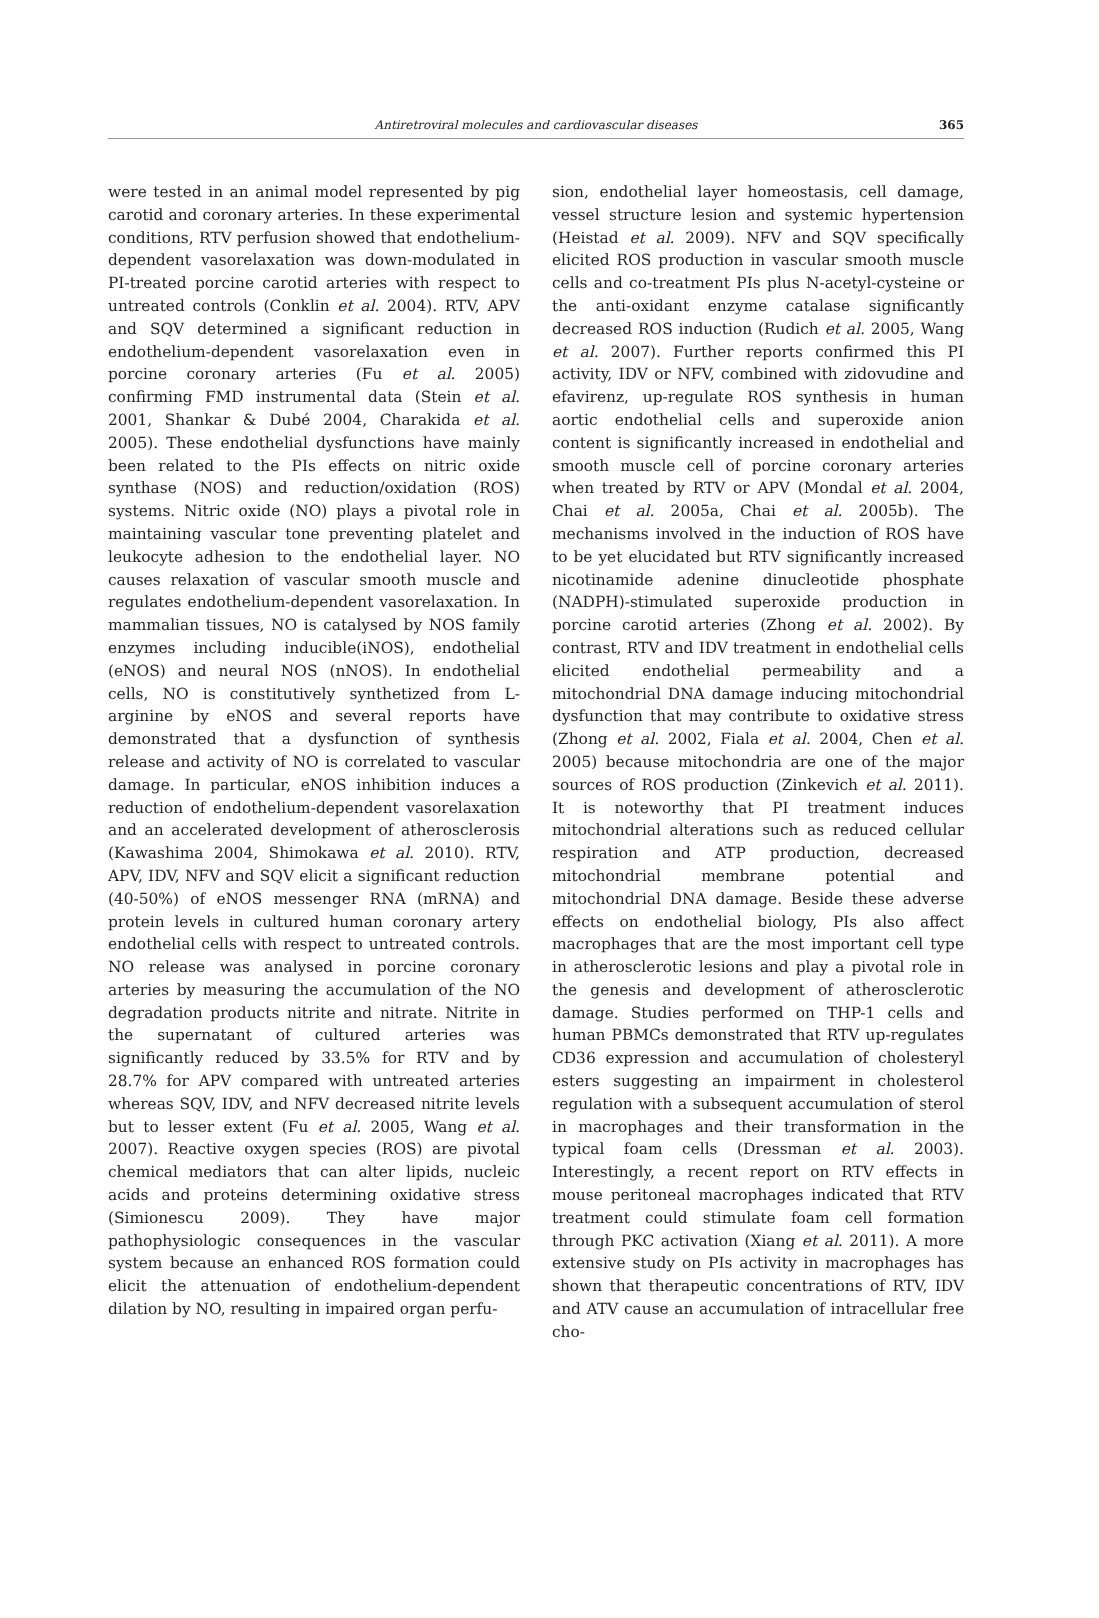Antiretroviral molecules and cardiovascular diseases 365
were tested in an animal model represented by pig carotid and coronary arteries. In these experimental conditions, RTV perfusion showed that endothelium-dependent vasorelaxation was down-modulated in PI-treated porcine carotid arteries with respect to untreated controls (Conklin et al. 2004). RTV, APV and SQV determined a significant reduction in endothelium-dependent vasorelaxation even in porcine coronary arteries (Fu et al. 2005) confirming FMD instrumental data (Stein et al. 2001, Shankar & Dubé 2004, Charakida et al. 2005). These endothelial dysfunctions have mainly been related to the PIs effects on nitric oxide synthase (NOS) and reduction/oxidation (ROS) systems. Nitric oxide (NO) plays a pivotal role in maintaining vascular tone preventing platelet and leukocyte adhesion to the endothelial layer. NO causes relaxation of vascular smooth muscle and regulates endothelium-dependent vasorelaxation. In mammalian tissues, NO is catalysed by NOS family enzymes including inducible(iNOS), endothelial (eNOS) and neural NOS (nNOS). In endothelial cells, NO is constitutively synthetized from L-arginine by eNOS and several reports have demonstrated that a dysfunction of synthesis release and activity of NO is correlated to vascular damage. In particular, eNOS inhibition induces a reduction of endothelium-dependent vasorelaxation and an accelerated development of atherosclerosis (Kawashima 2004, Shimokawa et al. 2010). RTV, APV, IDV, NFV and SQV elicit a significant reduction (40-50%) of eNOS messenger RNA (mRNA) and protein levels in cultured human coronary artery endothelial cells with respect to untreated controls. NO release was analysed in porcine coronary arteries by measuring the accumulation of the NO degradation products nitrite and nitrate. Nitrite in the supernatant of cultured arteries was significantly reduced by 33.5% for RTV and by 28.7% for APV compared with untreated arteries whereas SQV, IDV, and NFV decreased nitrite levels but to lesser extent (Fu et al. 2005, Wang et al. 2007). Reactive oxygen species (ROS) are pivotal chemical mediators that can alter lipids, nucleic acids and proteins determining oxidative stress (Simionescu 2009). They have major pathophysiologic consequences in the vascular system because an enhanced ROS formation could elicit the attenuation of endothelium-dependent dilation by NO, resulting in impaired organ perfu-
sion, endothelial layer homeostasis, cell damage, vessel structure lesion and systemic hypertension (Heistad et al. 2009). NFV and SQV specifically elicited ROS production in vascular smooth muscle cells and co-treatment PIs plus N-acetyl-cysteine or the anti-oxidant enzyme catalase significantly decreased ROS induction (Rudich et al. 2005, Wang et al. 2007). Further reports confirmed this PI activity, IDV or NFV, combined with zidovudine and efavirenz, up-regulate ROS synthesis in human aortic endothelial cells and superoxide anion content is significantly increased in endothelial and smooth muscle cell of porcine coronary arteries when treated by RTV or APV (Mondal et al. 2004, Chai et al. 2005a, Chai et al. 2005b). The mechanisms involved in the induction of ROS have to be yet elucidated but RTV significantly increased nicotinamide adenine dinucleotide phosphate (NADPH)-stimulated superoxide production in porcine carotid arteries (Zhong et al. 2002). By contrast, RTV and IDV treatment in endothelial cells elicited endothelial permeability and a mitochondrial DNA damage inducing mitochondrial dysfunction that may contribute to oxidative stress (Zhong et al. 2002, Fiala et al. 2004, Chen et al. 2005) because mitochondria are one of the major sources of ROS production (Zinkevich et al. 2011). It is noteworthy that PI treatment induces mitochondrial alterations such as reduced cellular respiration and ATP production, decreased mitochondrial membrane potential and mitochondrial DNA damage. Beside these adverse effects on endothelial biology, PIs also affect macrophages that are the most important cell type in atherosclerotic lesions and play a pivotal role in the genesis and development of atherosclerotic damage. Studies performed on THP-1 cells and human PBMCs demonstrated that RTV up-regulates CD36 expression and accumulation of cholesteryl esters suggesting an impairment in cholesterol regulation with a subsequent accumulation of sterol in macrophages and their transformation in the typical foam cells (Dressman et al. 2003). Interestingly, a recent report on RTV effects in mouse peritoneal macrophages indicated that RTV treatment could stimulate foam cell formation through PKC activation (Xiang et al. 2011). A more extensive study on PIs activity in macrophages has shown that therapeutic concentrations of RTV, IDV and ATV cause an accumulation of intracellular free cho-